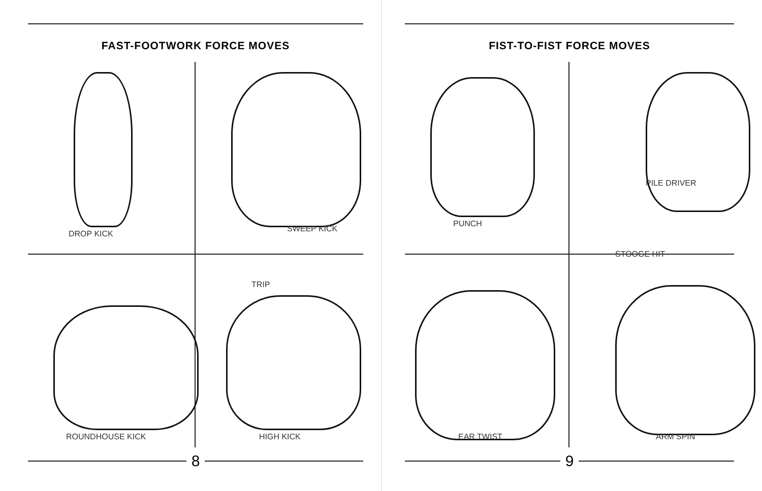FAST-FOOTWORK FORCE MOVES
DROP KICK
SWEEP KICK
TRIP
ROUNDHOUSE KICK
HIGH KICK
8
FIST-TO-FIST FORCE MOVES
PUNCH
PILE DRIVER
STOOGE HIT
EAR TWIST
ARM SPIN
9